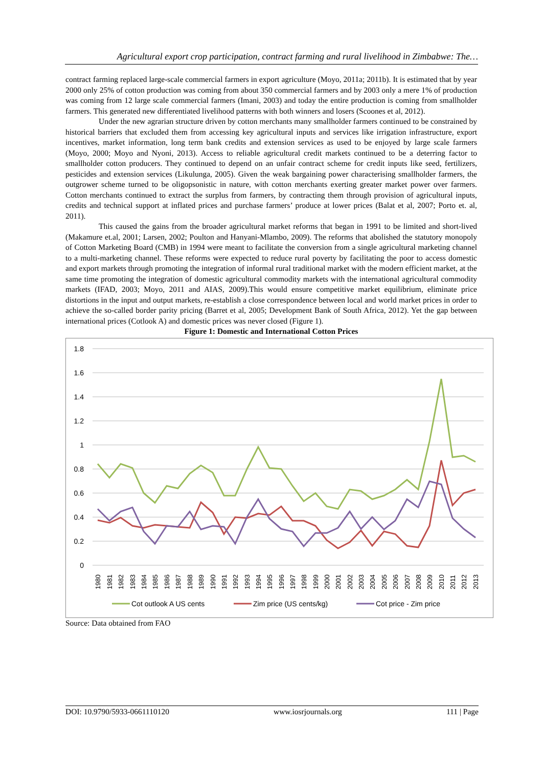Agricultural export crop participation, contract farming and rural livelihood in Zimbabwe: The…
contract farming replaced large-scale commercial farmers in export agriculture (Moyo, 2011a; 2011b). It is estimated that by year 2000 only 25% of cotton production was coming from about 350 commercial farmers and by 2003 only a mere 1% of production was coming from 12 large scale commercial farmers (Imani, 2003) and today the entire production is coming from smallholder farmers. This generated new differentiated livelihood patterns with both winners and losers (Scoones et al, 2012).
Under the new agrarian structure driven by cotton merchants many smallholder farmers continued to be constrained by historical barriers that excluded them from accessing key agricultural inputs and services like irrigation infrastructure, export incentives, market information, long term bank credits and extension services as used to be enjoyed by large scale farmers (Moyo, 2000; Moyo and Nyoni, 2013). Access to reliable agricultural credit markets continued to be a deterring factor to smallholder cotton producers. They continued to depend on an unfair contract scheme for credit inputs like seed, fertilizers, pesticides and extension services (Likulunga, 2005). Given the weak bargaining power characterising smallholder farmers, the outgrower scheme turned to be oligopsonistic in nature, with cotton merchants exerting greater market power over farmers. Cotton merchants continued to extract the surplus from farmers, by contracting them through provision of agricultural inputs, credits and technical support at inflated prices and purchase farmers’ produce at lower prices (Balat et al, 2007; Porto et. al, 2011).
This caused the gains from the broader agricultural market reforms that began in 1991 to be limited and short-lived (Makamure et.al, 2001; Larsen, 2002; Poulton and Hanyani-Mlambo, 2009). The reforms that abolished the statutory monopoly of Cotton Marketing Board (CMB) in 1994 were meant to facilitate the conversion from a single agricultural marketing channel to a multi-marketing channel. These reforms were expected to reduce rural poverty by facilitating the poor to access domestic and export markets through promoting the integration of informal rural traditional market with the modern efficient market, at the same time promoting the integration of domestic agricultural commodity markets with the international agricultural commodity markets (IFAD, 2003; Moyo, 2011 and AIAS, 2009).This would ensure competitive market equilibrium, eliminate price distortions in the input and output markets, re-establish a close correspondence between local and world market prices in order to achieve the so-called border parity pricing (Barret et al, 2005; Development Bank of South Africa, 2012). Yet the gap between international prices (Cotlook A) and domestic prices was never closed (Figure 1).
Figure 1: Domestic and International Cotton Prices
1.8
1.6
1.4
1.2
1
0.8
0.6
0.4
0.2
0
1980
1981
1982
1983
1984
1985
1986
1987
1988
1989
1990
1991
1992
1993
1994
1995
1996
1997
1998
1999
2000
2001
2002
2003
2004
2005
2006
2007
2008
2009
2010
2011
2012
2013
Cot outlook A US cents
Zim price (US cents/kg)
Cot price - Zim price
Source: Data obtained from FAO
DOI: 10.9790/5933-0661110120 www.iosrjournals.org 111 | Page